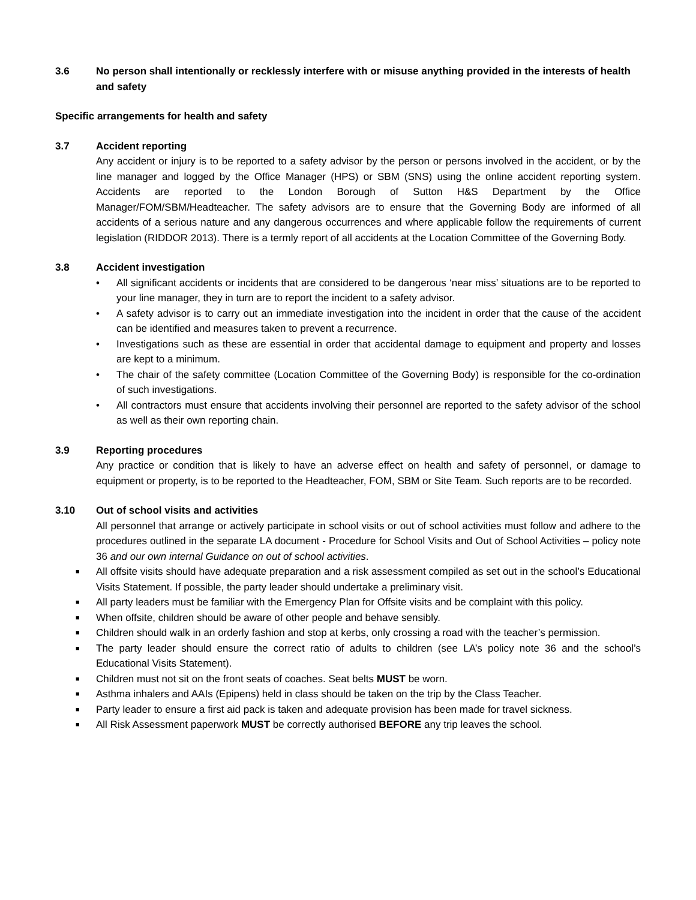3.6 No person shall intentionally or recklessly interfere with or misuse anything provided in the interests of health and safety
Specific arrangements for health and safety
3.7 Accident reporting
Any accident or injury is to be reported to a safety advisor by the person or persons involved in the accident, or by the line manager and logged by the Office Manager (HPS) or SBM (SNS) using the online accident reporting system. Accidents are reported to the London Borough of Sutton H&S Department by the Office Manager/FOM/SBM/Headteacher. The safety advisors are to ensure that the Governing Body are informed of all accidents of a serious nature and any dangerous occurrences and where applicable follow the requirements of current legislation (RIDDOR 2013). There is a termly report of all accidents at the Location Committee of the Governing Body.
3.8 Accident investigation
• All significant accidents or incidents that are considered to be dangerous ‘near miss’ situations are to be reported to your line manager, they in turn are to report the incident to a safety advisor.
• A safety advisor is to carry out an immediate investigation into the incident in order that the cause of the accident can be identified and measures taken to prevent a recurrence.
• Investigations such as these are essential in order that accidental damage to equipment and property and losses are kept to a minimum.
• The chair of the safety committee (Location Committee of the Governing Body) is responsible for the co-ordination of such investigations.
• All contractors must ensure that accidents involving their personnel are reported to the safety advisor of the school as well as their own reporting chain.
3.9 Reporting procedures
Any practice or condition that is likely to have an adverse effect on health and safety of personnel, or damage to equipment or property, is to be reported to the Headteacher, FOM, SBM or Site Team. Such reports are to be recorded.
3.10 Out of school visits and activities
All personnel that arrange or actively participate in school visits or out of school activities must follow and adhere to the procedures outlined in the separate LA document - Procedure for School Visits and Out of School Activities – policy note 36 and our own internal Guidance on out of school activities.
■ All offsite visits should have adequate preparation and a risk assessment compiled as set out in the school’s Educational Visits Statement. If possible, the party leader should undertake a preliminary visit.
■ All party leaders must be familiar with the Emergency Plan for Offsite visits and be complaint with this policy.
■ When offsite, children should be aware of other people and behave sensibly.
■ Children should walk in an orderly fashion and stop at kerbs, only crossing a road with the teacher’s permission.
■ The party leader should ensure the correct ratio of adults to children (see LA’s policy note 36 and the school’s Educational Visits Statement).
■ Children must not sit on the front seats of coaches. Seat belts MUST be worn.
■ Asthma inhalers and AAIs (Epipens) held in class should be taken on the trip by the Class Teacher.
■ Party leader to ensure a first aid pack is taken and adequate provision has been made for travel sickness.
■ All Risk Assessment paperwork MUST be correctly authorised BEFORE any trip leaves the school.